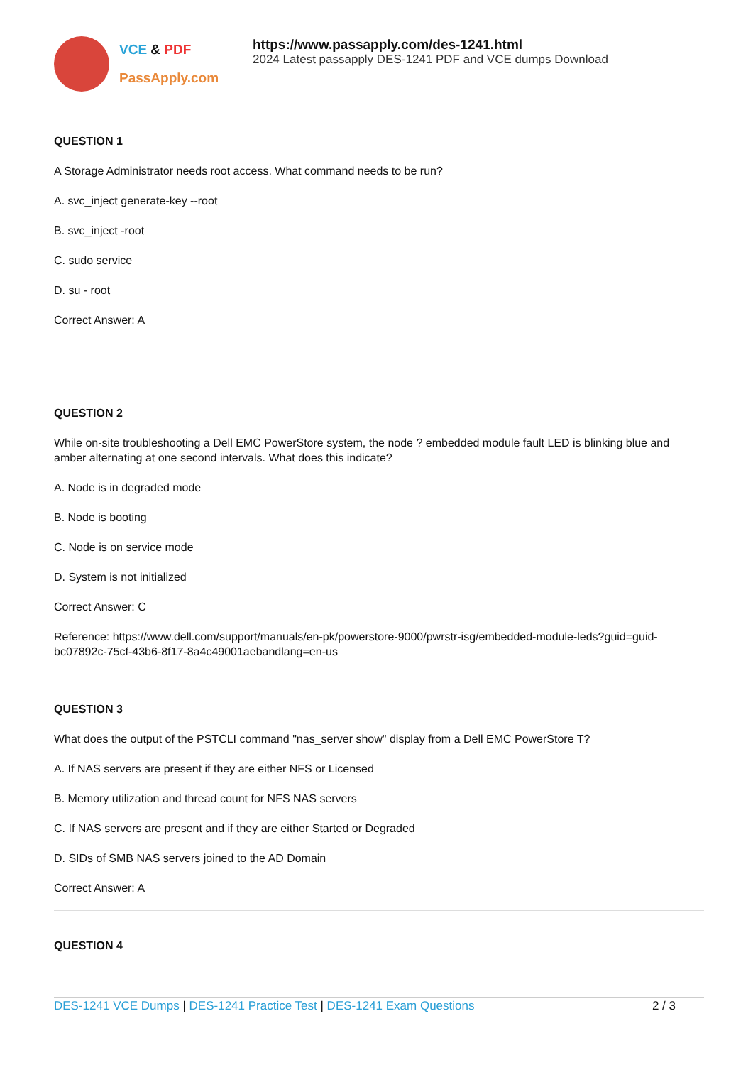VCE & PDF
PassApply.com
https://www.passapply.com/des-1241.html
2024 Latest passapply DES-1241 PDF and VCE dumps Download
QUESTION 1
A Storage Administrator needs root access. What command needs to be run?
A. svc_inject generate-key --root
B. svc_inject -root
C. sudo service
D. su - root
Correct Answer: A
QUESTION 2
While on-site troubleshooting a Dell EMC PowerStore system, the node ? embedded module fault LED is blinking blue and amber alternating at one second intervals. What does this indicate?
A. Node is in degraded mode
B. Node is booting
C. Node is on service mode
D. System is not initialized
Correct Answer: C
Reference: https://www.dell.com/support/manuals/en-pk/powerstore-9000/pwrstr-isg/embedded-module-leds?guid=guid-bc07892c-75cf-43b6-8f17-8a4c49001aebandlang=en-us
QUESTION 3
What does the output of the PSTCLI command "nas_server show" display from a Dell EMC PowerStore T?
A. If NAS servers are present if they are either NFS or Licensed
B. Memory utilization and thread count for NFS NAS servers
C. If NAS servers are present and if they are either Started or Degraded
D. SIDs of SMB NAS servers joined to the AD Domain
Correct Answer: A
QUESTION 4
DES-1241 VCE Dumps | DES-1241 Practice Test | DES-1241 Exam Questions 2 / 3